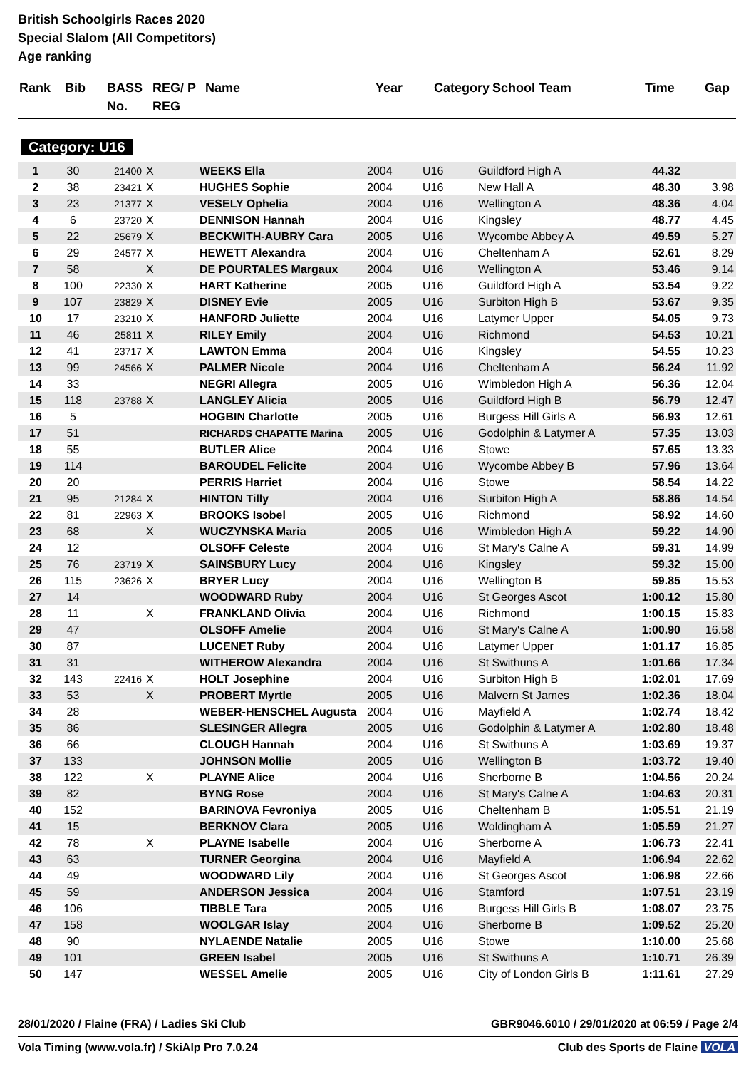British Schoolgirls Races 2020
Special Slalom (All Competitors)
Age ranking
| Rank | Bib | BASS No. | REG/ P REG | Name | Year | Category | School Team | Time | Gap |
| --- | --- | --- | --- | --- | --- | --- | --- | --- | --- |
Category: U16
| 1 | 30 | 21400 | X | WEEKS Ella | 2004 | U16 | Guildford High A | 44.32 | |
| 2 | 38 | 23421 | X | HUGHES Sophie | 2004 | U16 | New Hall A | 48.30 | 3.98 |
| 3 | 23 | 21377 | X | VESELY Ophelia | 2004 | U16 | Wellington A | 48.36 | 4.04 |
| 4 | 6 | 23720 | X | DENNISON Hannah | 2004 | U16 | Kingsley | 48.77 | 4.45 |
| 5 | 22 | 25679 | X | BECKWITH-AUBRY Cara | 2005 | U16 | Wycombe Abbey A | 49.59 | 5.27 |
| 6 | 29 | 24577 | X | HEWETT Alexandra | 2004 | U16 | Cheltenham A | 52.61 | 8.29 |
| 7 | 58 | | X | DE POURTALES Margaux | 2004 | U16 | Wellington A | 53.46 | 9.14 |
| 8 | 100 | 22330 | X | HART Katherine | 2005 | U16 | Guildford High A | 53.54 | 9.22 |
| 9 | 107 | 23829 | X | DISNEY Evie | 2005 | U16 | Surbiton High B | 53.67 | 9.35 |
| 10 | 17 | 23210 | X | HANFORD Juliette | 2004 | U16 | Latymer Upper | 54.05 | 9.73 |
| 11 | 46 | 25811 | X | RILEY Emily | 2004 | U16 | Richmond | 54.53 | 10.21 |
| 12 | 41 | 23717 | X | LAWTON Emma | 2004 | U16 | Kingsley | 54.55 | 10.23 |
| 13 | 99 | 24566 | X | PALMER Nicole | 2004 | U16 | Cheltenham A | 56.24 | 11.92 |
| 14 | 33 | | | NEGRI Allegra | 2005 | U16 | Wimbledon High A | 56.36 | 12.04 |
| 15 | 118 | 23788 | X | LANGLEY Alicia | 2005 | U16 | Guildford High B | 56.79 | 12.47 |
| 16 | 5 | | | HOGBIN Charlotte | 2005 | U16 | Burgess Hill Girls A | 56.93 | 12.61 |
| 17 | 51 | | | RICHARDS CHAPATTE Marina | 2005 | U16 | Godolphin & Latymer A | 57.35 | 13.03 |
| 18 | 55 | | | BUTLER Alice | 2004 | U16 | Stowe | 57.65 | 13.33 |
| 19 | 114 | | | BAROUDEL Felicite | 2004 | U16 | Wycombe Abbey B | 57.96 | 13.64 |
| 20 | 20 | | | PERRIS Harriet | 2004 | U16 | Stowe | 58.54 | 14.22 |
| 21 | 95 | 21284 | X | HINTON Tilly | 2004 | U16 | Surbiton High A | 58.86 | 14.54 |
| 22 | 81 | 22963 | X | BROOKS Isobel | 2005 | U16 | Richmond | 58.92 | 14.60 |
| 23 | 68 | | X | WUCZYNSKA Maria | 2005 | U16 | Wimbledon High A | 59.22 | 14.90 |
| 24 | 12 | | | OLSOFF Celeste | 2004 | U16 | St Mary's Calne A | 59.31 | 14.99 |
| 25 | 76 | 23719 | X | SAINSBURY Lucy | 2004 | U16 | Kingsley | 59.32 | 15.00 |
| 26 | 115 | 23626 | X | BRYER Lucy | 2004 | U16 | Wellington B | 59.85 | 15.53 |
| 27 | 14 | | | WOODWARD Ruby | 2004 | U16 | St Georges Ascot | 1:00.12 | 15.80 |
| 28 | 11 | | X | FRANKLAND Olivia | 2004 | U16 | Richmond | 1:00.15 | 15.83 |
| 29 | 47 | | | OLSOFF Amelie | 2004 | U16 | St Mary's Calne A | 1:00.90 | 16.58 |
| 30 | 87 | | | LUCENET Ruby | 2004 | U16 | Latymer Upper | 1:01.17 | 16.85 |
| 31 | 31 | | | WITHEROW Alexandra | 2004 | U16 | St Swithuns A | 1:01.66 | 17.34 |
| 32 | 143 | 22416 | X | HOLT Josephine | 2004 | U16 | Surbiton High B | 1:02.01 | 17.69 |
| 33 | 53 | | X | PROBERT Myrtle | 2005 | U16 | Malvern St James | 1:02.36 | 18.04 |
| 34 | 28 | | | WEBER-HENSCHEL Augusta | 2004 | U16 | Mayfield A | 1:02.74 | 18.42 |
| 35 | 86 | | | SLESINGER Allegra | 2005 | U16 | Godolphin & Latymer A | 1:02.80 | 18.48 |
| 36 | 66 | | | CLOUGH Hannah | 2004 | U16 | St Swithuns A | 1:03.69 | 19.37 |
| 37 | 133 | | | JOHNSON Mollie | 2005 | U16 | Wellington B | 1:03.72 | 19.40 |
| 38 | 122 | | X | PLAYNE Alice | 2004 | U16 | Sherborne B | 1:04.56 | 20.24 |
| 39 | 82 | | | BYNG Rose | 2004 | U16 | St Mary's Calne A | 1:04.63 | 20.31 |
| 40 | 152 | | | BARINOVA Fevroniya | 2005 | U16 | Cheltenham B | 1:05.51 | 21.19 |
| 41 | 15 | | | BERKNOV Clara | 2005 | U16 | Woldingham A | 1:05.59 | 21.27 |
| 42 | 78 | | X | PLAYNE Isabelle | 2004 | U16 | Sherborne A | 1:06.73 | 22.41 |
| 43 | 63 | | | TURNER Georgina | 2004 | U16 | Mayfield A | 1:06.94 | 22.62 |
| 44 | 49 | | | WOODWARD Lily | 2004 | U16 | St Georges Ascot | 1:06.98 | 22.66 |
| 45 | 59 | | | ANDERSON Jessica | 2004 | U16 | Stamford | 1:07.51 | 23.19 |
| 46 | 106 | | | TIBBLE Tara | 2005 | U16 | Burgess Hill Girls B | 1:08.07 | 23.75 |
| 47 | 158 | | | WOOLGAR Islay | 2004 | U16 | Sherborne B | 1:09.52 | 25.20 |
| 48 | 90 | | | NYLAENDE Natalie | 2005 | U16 | Stowe | 1:10.00 | 25.68 |
| 49 | 101 | | | GREEN Isabel | 2005 | U16 | St Swithuns A | 1:10.71 | 26.39 |
| 50 | 147 | | | WESSEL Amelie | 2005 | U16 | City of London Girls B | 1:11.61 | 27.29 |
28/01/2020 / Flaine (FRA) / Ladies Ski Club GBR9046.6010 / 29/01/2020 at 06:59 / Page 2/4
Vola Timing (www.vola.fr) / SkiAlp Pro 7.0.24 Club des Sports de Flaine VOLA